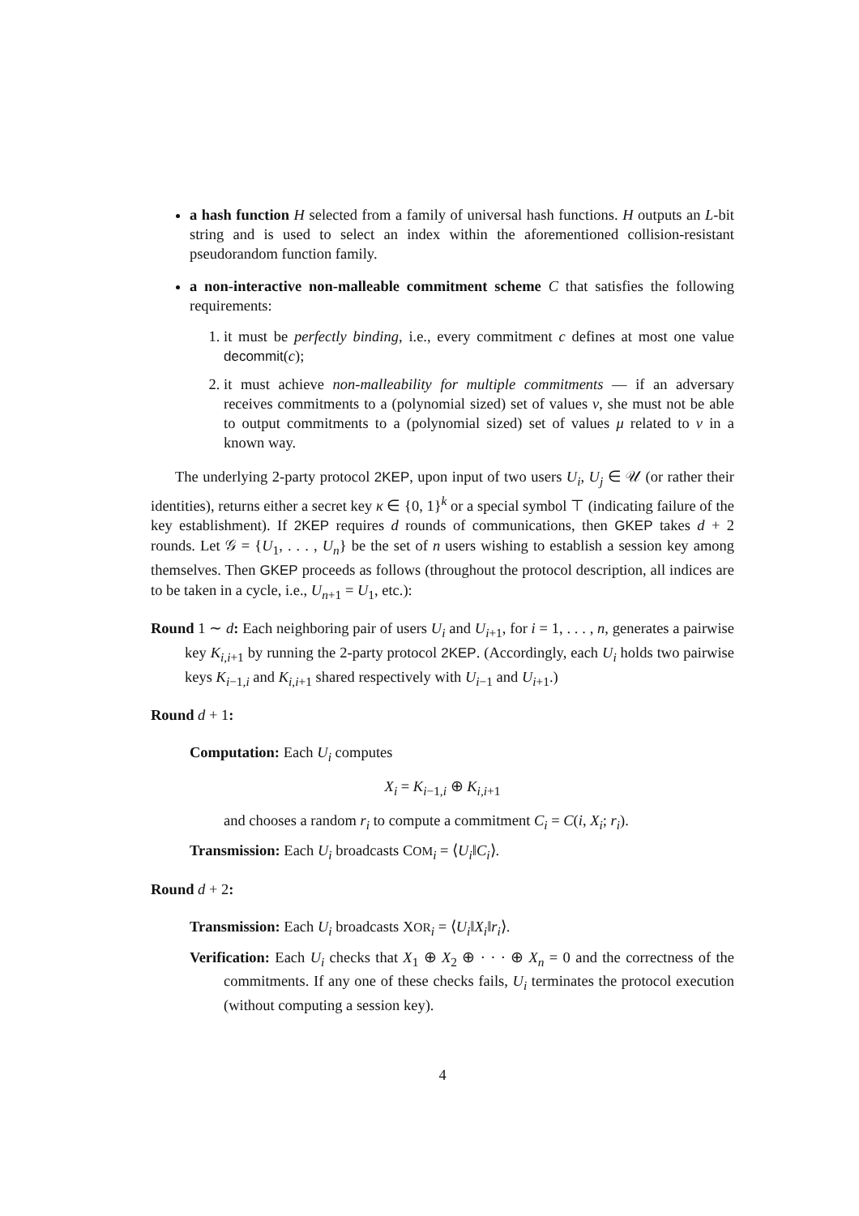a hash function H selected from a family of universal hash functions. H outputs an L-bit string and is used to select an index within the aforementioned collision-resistant pseudorandom function family.
a non-interactive non-malleable commitment scheme C that satisfies the following requirements:
1. it must be perfectly binding, i.e., every commitment c defines at most one value decommit(c);
2. it must achieve non-malleability for multiple commitments — if an adversary receives commitments to a (polynomial sized) set of values ν, she must not be able to output commitments to a (polynomial sized) set of values μ related to ν in a known way.
The underlying 2-party protocol 2KEP, upon input of two users U<sub>i</sub>, U<sub>j</sub> ∈ 𝒰 (or rather their identities), returns either a secret key κ ∈ {0, 1}<sup>k</sup> or a special symbol ⊤ (indicating failure of the key establishment). If 2KEP requires d rounds of communications, then GKEP takes d + 2 rounds. Let 𝒢 = {U<sub>1</sub>, . . . , U<sub>n</sub>} be the set of n users wishing to establish a session key among themselves. Then GKEP proceeds as follows (throughout the protocol description, all indices are to be taken in a cycle, i.e., U<sub>n+1</sub> = U<sub>1</sub>, etc.):
Round 1 ∼ d: Each neighboring pair of users U<sub>i</sub> and U<sub>i+1</sub>, for i = 1, . . . , n, generates a pairwise key K<sub>i,i+1</sub> by running the 2-party protocol 2KEP. (Accordingly, each U<sub>i</sub> holds two pairwise keys K<sub>i−1,i</sub> and K<sub>i,i+1</sub> shared respectively with U<sub>i−1</sub> and U<sub>i+1</sub>.)
Round d + 1:
Computation: Each U<sub>i</sub> computes
X<sub>i</sub> = K<sub>i−1,i</sub> ⊕ K<sub>i,i+1</sub>
and chooses a random r<sub>i</sub> to compute a commitment C<sub>i</sub> = C(i, X<sub>i</sub>; r<sub>i</sub>).
Transmission: Each U<sub>i</sub> broadcasts COM<sub>i</sub> = ⟨U<sub>i</sub>‖C<sub>i</sub>⟩.
Round d + 2:
Transmission: Each U<sub>i</sub> broadcasts XOR<sub>i</sub> = ⟨U<sub>i</sub>‖X<sub>i</sub>‖r<sub>i</sub>⟩.
Verification: Each U<sub>i</sub> checks that X<sub>1</sub> ⊕ X<sub>2</sub> ⊕ · · · ⊕ X<sub>n</sub> = 0 and the correctness of the commitments. If any one of these checks fails, U<sub>i</sub> terminates the protocol execution (without computing a session key).
4